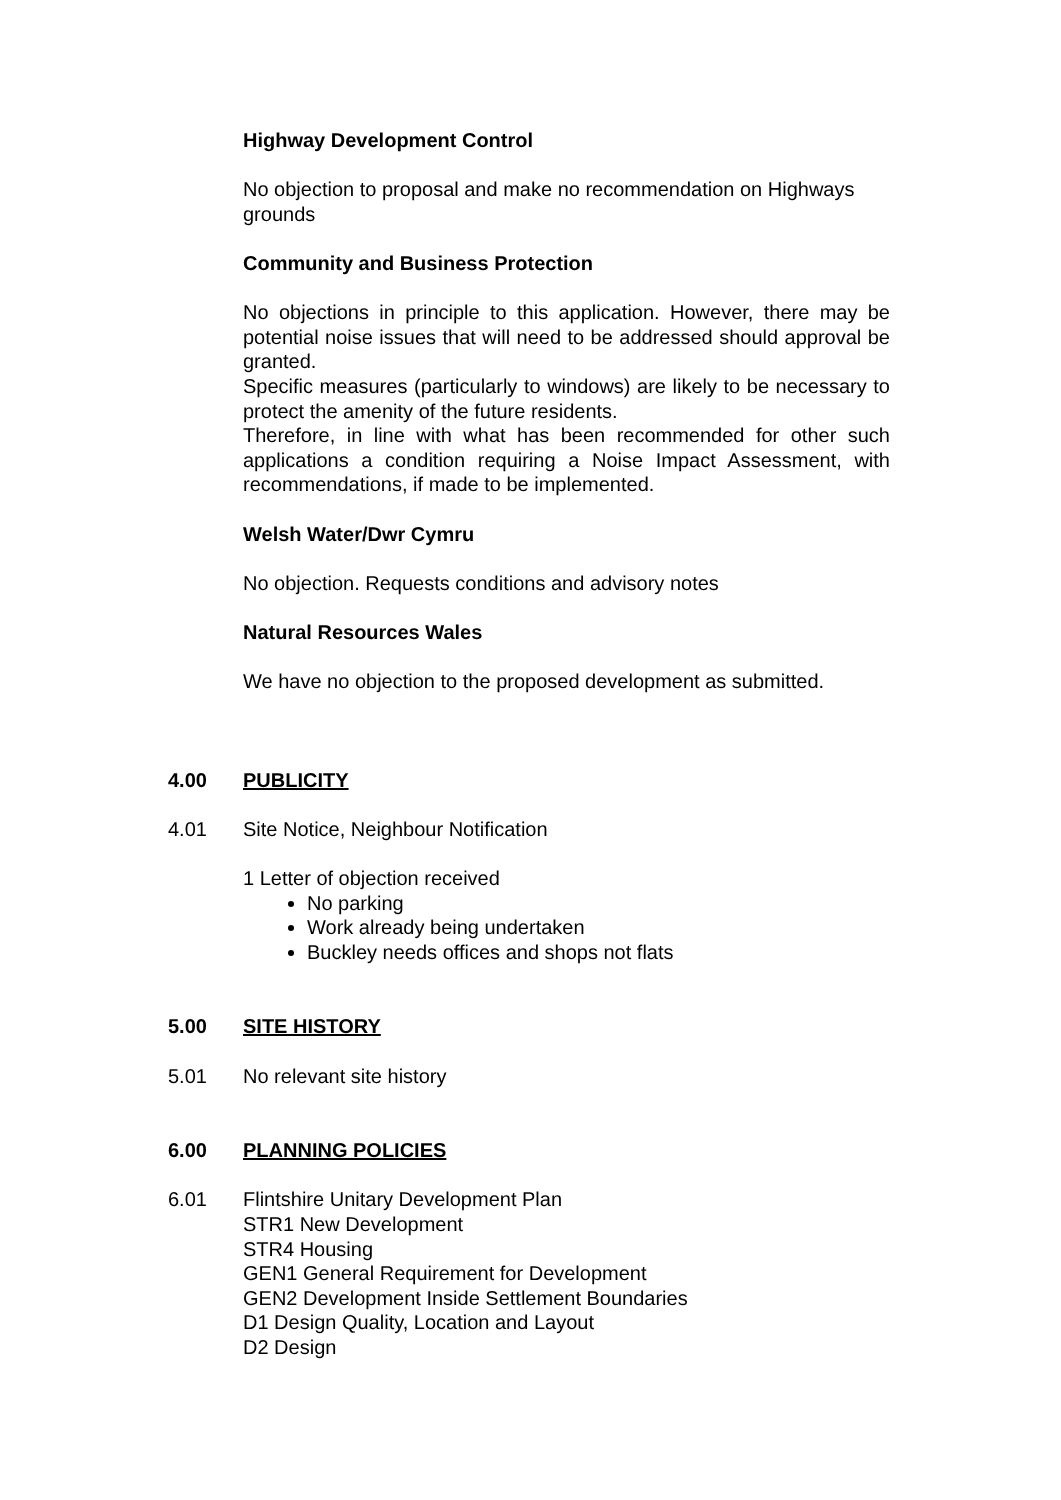Highway Development Control
No objection to proposal and make no recommendation on Highways grounds
Community and Business Protection
No objections in principle to this application. However, there may be potential noise issues that will need to be addressed should approval be granted.
Specific measures (particularly to windows) are likely to be necessary to protect the amenity of the future residents.
Therefore, in line with what has been recommended for other such applications a condition requiring a Noise Impact Assessment, with recommendations, if made to be implemented.
Welsh Water/Dwr Cymru
No objection. Requests conditions and advisory notes
Natural Resources Wales
We have no objection to the proposed development as submitted.
4.00 PUBLICITY
4.01 Site Notice, Neighbour Notification
1 Letter of objection received
No parking
Work already being undertaken
Buckley needs offices and shops not flats
5.00 SITE HISTORY
5.01 No relevant site history
6.00 PLANNING POLICIES
6.01 Flintshire Unitary Development Plan
STR1 New Development
STR4 Housing
GEN1 General Requirement for Development
GEN2 Development Inside Settlement Boundaries
D1 Design Quality, Location and Layout
D2 Design